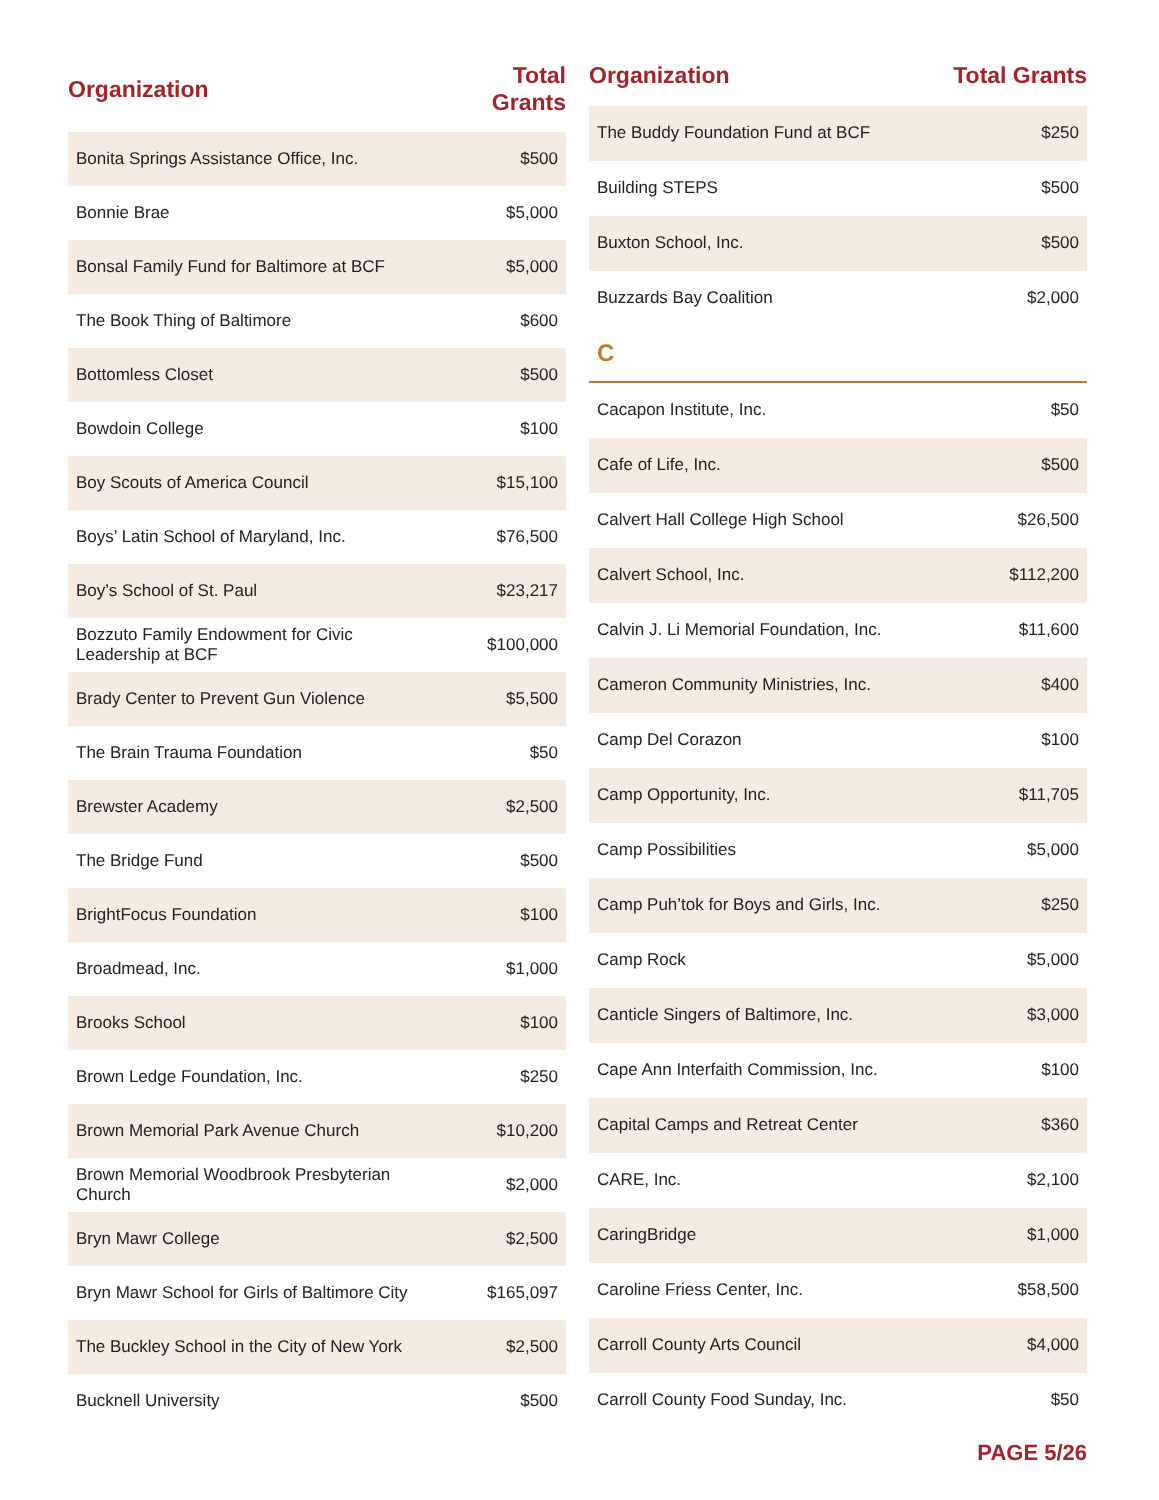| Organization | Total Grants |
| --- | --- |
| Bonita Springs Assistance Office, Inc. | $500 |
| Bonnie Brae | $5,000 |
| Bonsal Family Fund for Baltimore at BCF | $5,000 |
| The Book Thing of Baltimore | $600 |
| Bottomless Closet | $500 |
| Bowdoin College | $100 |
| Boy Scouts of America Council | $15,100 |
| Boys’ Latin School of Maryland, Inc. | $76,500 |
| Boy’s School of St. Paul | $23,217 |
| Bozzuto Family Endowment for Civic Leadership at BCF | $100,000 |
| Brady Center to Prevent Gun Violence | $5,500 |
| The Brain Trauma Foundation | $50 |
| Brewster Academy | $2,500 |
| The Bridge Fund | $500 |
| BrightFocus Foundation | $100 |
| Broadmead, Inc. | $1,000 |
| Brooks School | $100 |
| Brown Ledge Foundation, Inc. | $250 |
| Brown Memorial Park Avenue Church | $10,200 |
| Brown Memorial Woodbrook Presbyterian Church | $2,000 |
| Bryn Mawr College | $2,500 |
| Bryn Mawr School for Girls of Baltimore City | $165,097 |
| The Buckley School in the City of New York | $2,500 |
| Bucknell University | $500 |
| Organization | Total Grants |
| --- | --- |
| The Buddy Foundation Fund at BCF | $250 |
| Building STEPS | $500 |
| Buxton School, Inc. | $500 |
| Buzzards Bay Coalition | $2,000 |
| C | |
| Cacapon Institute, Inc. | $50 |
| Cafe of Life, Inc. | $500 |
| Calvert Hall College High School | $26,500 |
| Calvert School, Inc. | $112,200 |
| Calvin J. Li Memorial Foundation, Inc. | $11,600 |
| Cameron Community Ministries, Inc. | $400 |
| Camp Del Corazon | $100 |
| Camp Opportunity, Inc. | $11,705 |
| Camp Possibilities | $5,000 |
| Camp Puh’tok for Boys and Girls, Inc. | $250 |
| Camp Rock | $5,000 |
| Canticle Singers of Baltimore, Inc. | $3,000 |
| Cape Ann Interfaith Commission, Inc. | $100 |
| Capital Camps and Retreat Center | $360 |
| CARE, Inc. | $2,100 |
| CaringBridge | $1,000 |
| Caroline Friess Center, Inc. | $58,500 |
| Carroll County Arts Council | $4,000 |
| Carroll County Food Sunday, Inc. | $50 |
PAGE 5/26